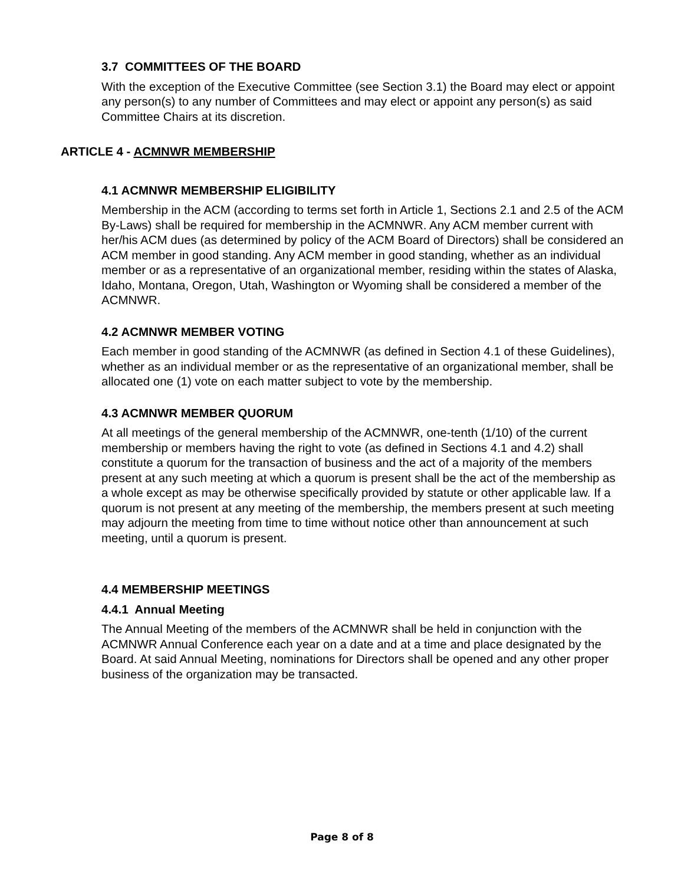3.7 COMMITTEES OF THE BOARD
With the exception of the Executive Committee (see Section 3.1) the Board may elect or appoint any person(s) to any number of Committees and may elect or appoint any person(s) as said Committee Chairs at its discretion.
ARTICLE 4 - ACMNWR MEMBERSHIP
4.1 ACMNWR MEMBERSHIP ELIGIBILITY
Membership in the ACM (according to terms set forth in Article 1, Sections 2.1 and 2.5 of the ACM By-Laws) shall be required for membership in the ACMNWR. Any ACM member current with her/his ACM dues (as determined by policy of the ACM Board of Directors) shall be considered an ACM member in good standing. Any ACM member in good standing, whether as an individual member or as a representative of an organizational member, residing within the states of Alaska, Idaho, Montana, Oregon, Utah, Washington or Wyoming shall be considered a member of the ACMNWR.
4.2 ACMNWR MEMBER VOTING
Each member in good standing of the ACMNWR (as defined in Section 4.1 of these Guidelines), whether as an individual member or as the representative of an organizational member, shall be allocated one (1) vote on each matter subject to vote by the membership.
4.3 ACMNWR MEMBER QUORUM
At all meetings of the general membership of the ACMNWR, one-tenth (1/10) of the current membership or members having the right to vote (as defined in Sections 4.1 and 4.2) shall constitute a quorum for the transaction of business and the act of a majority of the members present at any such meeting at which a quorum is present shall be the act of the membership as a whole except as may be otherwise specifically provided by statute or other applicable law. If a quorum is not present at any meeting of the membership, the members present at such meeting may adjourn the meeting from time to time without notice other than announcement at such meeting, until a quorum is present.
4.4 MEMBERSHIP MEETINGS
4.4.1 Annual Meeting
The Annual Meeting of the members of the ACMNWR shall be held in conjunction with the ACMNWR Annual Conference each year on a date and at a time and place designated by the Board. At said Annual Meeting, nominations for Directors shall be opened and any other proper business of the organization may be transacted.
Page 8 of 8